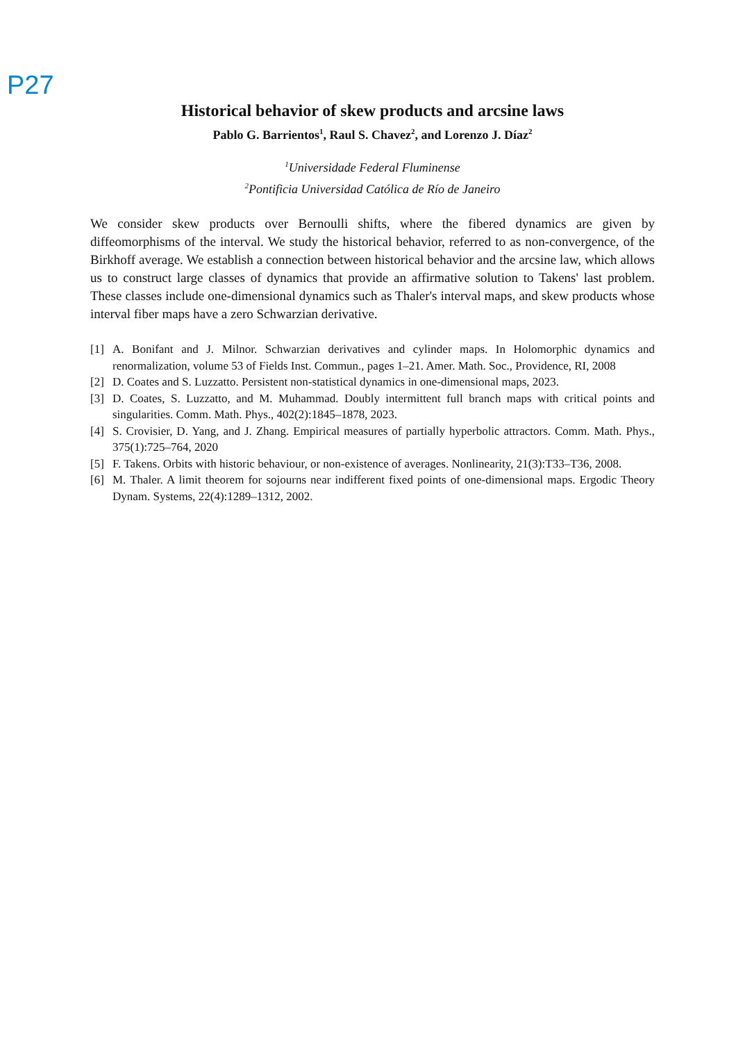P27
Historical behavior of skew products and arcsine laws
Pablo G. Barrientos<sup>1</sup>, Raul S. Chavez<sup>2</sup>, and Lorenzo J. Díaz<sup>2</sup>
<sup>1</sup> Universidade Federal Fluminense
<sup>2</sup> Pontificia Universidad Católica de Río de Janeiro
We consider skew products over Bernoulli shifts, where the fibered dynamics are given by diffeomorphisms of the interval. We study the historical behavior, referred to as non-convergence, of the Birkhoff average. We establish a connection between historical behavior and the arcsine law, which allows us to construct large classes of dynamics that provide an affirmative solution to Takens' last problem. These classes include one-dimensional dynamics such as Thaler's interval maps, and skew products whose interval fiber maps have a zero Schwarzian derivative.
[1] A. Bonifant and J. Milnor. Schwarzian derivatives and cylinder maps. In Holomorphic dynamics and renormalization, volume 53 of Fields Inst. Commun., pages 1–21. Amer. Math. Soc., Providence, RI, 2008
[2] D. Coates and S. Luzzatto. Persistent non-statistical dynamics in one-dimensional maps, 2023.
[3] D. Coates, S. Luzzatto, and M. Muhammad. Doubly intermittent full branch maps with critical points and singularities. Comm. Math. Phys., 402(2):1845–1878, 2023.
[4] S. Crovisier, D. Yang, and J. Zhang. Empirical measures of partially hyperbolic attractors. Comm. Math. Phys., 375(1):725–764, 2020
[5] F. Takens. Orbits with historic behaviour, or non-existence of averages. Nonlinearity, 21(3):T33–T36, 2008.
[6] M. Thaler. A limit theorem for sojourns near indifferent fixed points of one-dimensional maps. Ergodic Theory Dynam. Systems, 22(4):1289–1312, 2002.